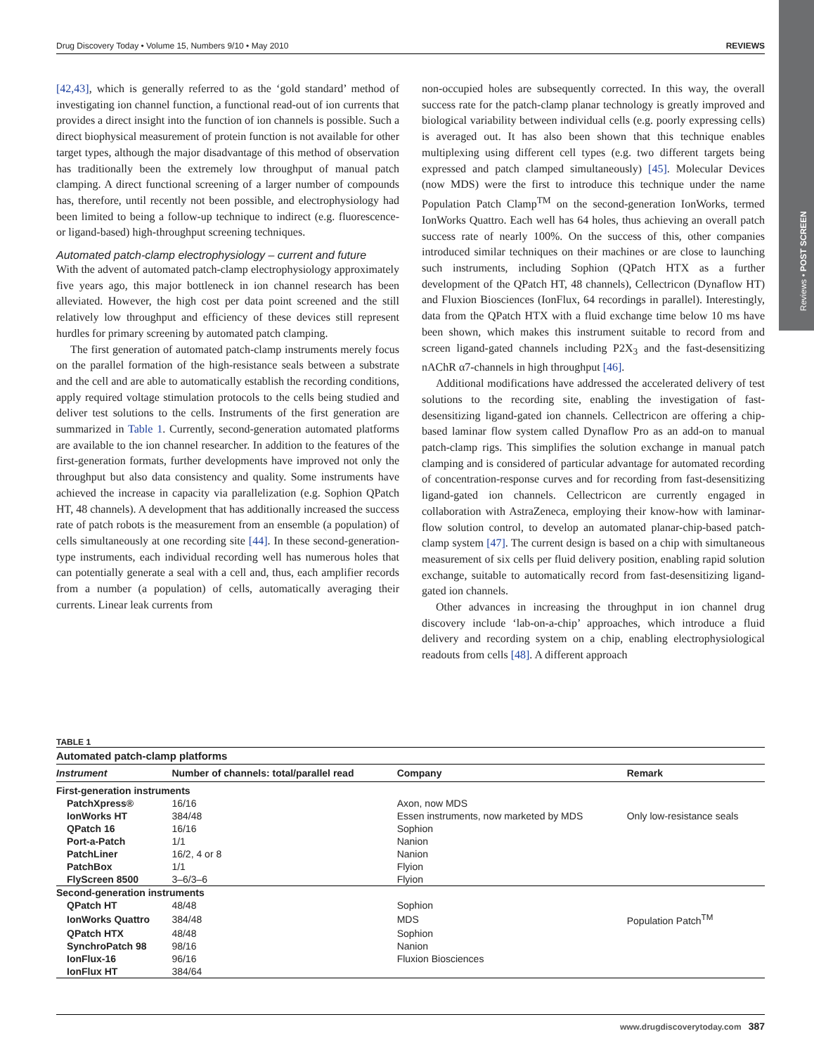Reviews • POST SCREEN
Drug Discovery Today • Volume 15, Numbers 9/10 • May 2010 REVIEWS
[42,43], which is generally referred to as the ‘gold standard’ method of investigating ion channel function, a functional read-out of ion currents that provides a direct insight into the function of ion channels is possible. Such a direct biophysical measurement of protein function is not available for other target types, although the major disadvantage of this method of observation has traditionally been the extremely low throughput of manual patch clamping. A direct functional screening of a larger number of compounds has, therefore, until recently not been possible, and electrophysiology had been limited to being a follow-up technique to indirect (e.g. fluorescence- or ligand-based) high-throughput screening techniques.
Automated patch-clamp electrophysiology – current and future
With the advent of automated patch-clamp electrophysiology approximately five years ago, this major bottleneck in ion channel research has been alleviated. However, the high cost per data point screened and the still relatively low throughput and efficiency of these devices still represent hurdles for primary screening by automated patch clamping.
The first generation of automated patch-clamp instruments merely focus on the parallel formation of the high-resistance seals between a substrate and the cell and are able to automatically establish the recording conditions, apply required voltage stimulation protocols to the cells being studied and deliver test solutions to the cells. Instruments of the first generation are summarized in Table 1. Currently, second-generation automated platforms are available to the ion channel researcher. In addition to the features of the first-generation formats, further developments have improved not only the throughput but also data consistency and quality. Some instruments have achieved the increase in capacity via parallelization (e.g. Sophion QPatch HT, 48 channels). A development that has additionally increased the success rate of patch robots is the measurement from an ensemble (a population) of cells simultaneously at one recording site [44]. In these second-generation-type instruments, each individual recording well has numerous holes that can potentially generate a seal with a cell and, thus, each amplifier records from a number (a population) of cells, automatically averaging their currents. Linear leak currents from
non-occupied holes are subsequently corrected. In this way, the overall success rate for the patch-clamp planar technology is greatly improved and biological variability between individual cells (e.g. poorly expressing cells) is averaged out. It has also been shown that this technique enables multiplexing using different cell types (e.g. two different targets being expressed and patch clamped simultaneously) [45]. Molecular Devices (now MDS) were the first to introduce this technique under the name Population Patch Clamp<sup>TM</sup> on the second-generation IonWorks, termed IonWorks Quattro. Each well has 64 holes, thus achieving an overall patch success rate of nearly 100%. On the success of this, other companies introduced similar techniques on their machines or are close to launching such instruments, including Sophion (QPatch HTX as a further development of the QPatch HT, 48 channels), Cellectricon (Dynaflow HT) and Fluxion Biosciences (IonFlux, 64 recordings in parallel). Interestingly, data from the QPatch HTX with a fluid exchange time below 10 ms have been shown, which makes this instrument suitable to record from and screen ligand-gated channels including P2X<sub>3</sub> and the fast-desensitizing nAChR α7-channels in high throughput [46].
Additional modifications have addressed the accelerated delivery of test solutions to the recording site, enabling the investigation of fast-desensitizing ligand-gated ion channels. Cellectricon are offering a chip-based laminar flow system called Dynaflow Pro as an add-on to manual patch-clamp rigs. This simplifies the solution exchange in manual patch clamping and is considered of particular advantage for automated recording of concentration-response curves and for recording from fast-desensitizing ligand-gated ion channels. Cellectricon are currently engaged in collaboration with AstraZeneca, employing their know-how with laminar-flow solution control, to develop an automated planar-chip-based patch-clamp system [47]. The current design is based on a chip with simultaneous measurement of six cells per fluid delivery position, enabling rapid solution exchange, suitable to automatically record from fast-desensitizing ligand-gated ion channels.
Other advances in increasing the throughput in ion channel drug discovery include ‘lab-on-a-chip’ approaches, which introduce a fluid delivery and recording system on a chip, enabling electrophysiological readouts from cells [48]. A different approach
TABLE 1
Automated patch-clamp platforms
| Instrument | Number of channels: total/parallel read | Company | Remark |
| --- | --- | --- | --- |
| First-generation instruments | | | |
| PatchXpress® | 16/16 | Axon, now MDS | |
| IonWorks HT | 384/48 | Essen instruments, now marketed by MDS | Only low-resistance seals |
| QPatch 16 | 16/16 | Sophion | |
| Port-a-Patch | 1/1 | Nanion | |
| PatchLiner | 16/2, 4 or 8 | Nanion | |
| PatchBox | 1/1 | Flyion | |
| FlyScreen 8500 | 3–6/3–6 | Flyion | |
| Second-generation instruments | | | |
| QPatch HT | 48/48 | Sophion | |
| IonWorks Quattro | 384/48 | MDS | Population Patch<sup>TM</sup> |
| QPatch HTX | 48/48 | Sophion | |
| SynchroPatch 98 | 98/16 | Nanion | |
| IonFlux-16 | 96/16 | Fluxion Biosciences | |
| IonFlux HT | 384/64 | | |
www.drugdiscoverytoday.com 387